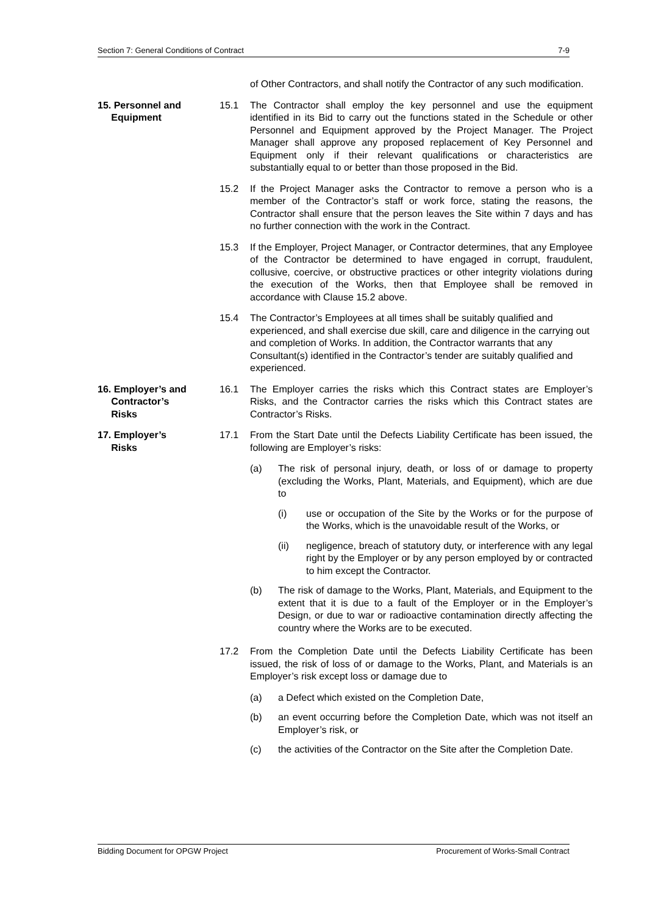Section 7: General Conditions of Contract 7-9
of Other Contractors, and shall notify the Contractor of any such modification.
15. Personnel and
Equipment
15.1 The Contractor shall employ the key personnel and use the equipment identified in its Bid to carry out the functions stated in the Schedule or other Personnel and Equipment approved by the Project Manager. The Project Manager shall approve any proposed replacement of Key Personnel and Equipment only if their relevant qualifications or characteristics are substantially equal to or better than those proposed in the Bid.
15.2 If the Project Manager asks the Contractor to remove a person who is a member of the Contractor’s staff or work force, stating the reasons, the Contractor shall ensure that the person leaves the Site within 7 days and has no further connection with the work in the Contract.
15.3 If the Employer, Project Manager, or Contractor determines, that any Employee of the Contractor be determined to have engaged in corrupt, fraudulent, collusive, coercive, or obstructive practices or other integrity violations during the execution of the Works, then that Employee shall be removed in accordance with Clause 15.2 above.
15.4 The Contractor’s Employees at all times shall be suitably qualified and experienced, and shall exercise due skill, care and diligence in the carrying out and completion of Works. In addition, the Contractor warrants that any Consultant(s) identified in the Contractor’s tender are suitably qualified and experienced.
16. Employer’s and
Contractor’s
Risks
16.1 The Employer carries the risks which this Contract states are Employer’s Risks, and the Contractor carries the risks which this Contract states are Contractor’s Risks.
17. Employer’s
Risks
17.1 From the Start Date until the Defects Liability Certificate has been issued, the following are Employer’s risks:
(a) The risk of personal injury, death, or loss of or damage to property (excluding the Works, Plant, Materials, and Equipment), which are due to
(i) use or occupation of the Site by the Works or for the purpose of the Works, which is the unavoidable result of the Works, or
(ii) negligence, breach of statutory duty, or interference with any legal right by the Employer or by any person employed by or contracted to him except the Contractor.
(b) The risk of damage to the Works, Plant, Materials, and Equipment to the extent that it is due to a fault of the Employer or in the Employer’s Design, or due to war or radioactive contamination directly affecting the country where the Works are to be executed.
17.2 From the Completion Date until the Defects Liability Certificate has been issued, the risk of loss of or damage to the Works, Plant, and Materials is an Employer’s risk except loss or damage due to
(a) a Defect which existed on the Completion Date,
(b) an event occurring before the Completion Date, which was not itself an Employer’s risk, or
(c) the activities of the Contractor on the Site after the Completion Date.
Bidding Document for OPGW Project Procurement of Works-Small Contract